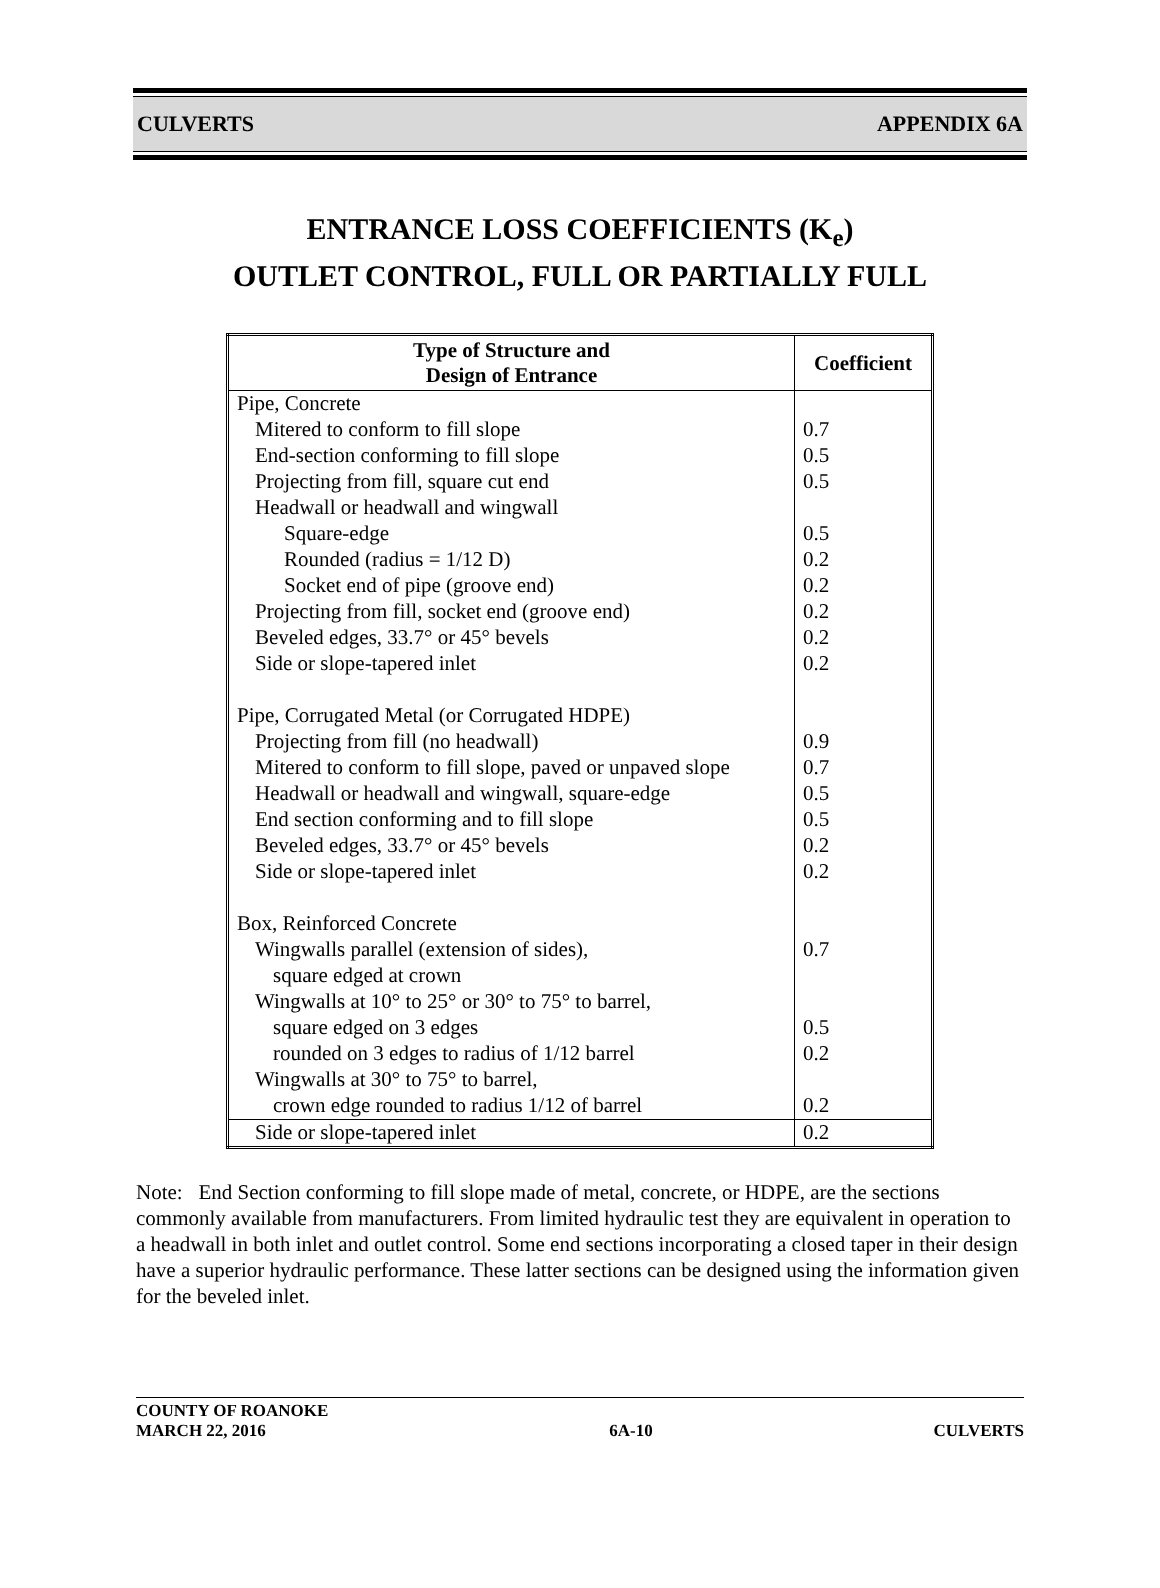CULVERTS APPENDIX 6A
ENTRANCE LOSS COEFFICIENTS (K<sub>e</sub>)
OUTLET CONTROL, FULL OR PARTIALLY FULL
| Type of Structure and Design of Entrance | Coefficient |
| --- | --- |
| Pipe, Concrete | |
| Mitered to conform to fill slope | 0.7 |
| End-section conforming to fill slope | 0.5 |
| Projecting from fill, square cut end | 0.5 |
| Headwall or headwall and wingwall | |
| Square-edge | 0.5 |
| Rounded (radius = 1/12 D) | 0.2 |
| Socket end of pipe (groove end) | 0.2 |
| Projecting from fill, socket end (groove end) | 0.2 |
| Beveled edges, 33.7° or 45° bevels | 0.2 |
| Side or slope-tapered inlet | 0.2 |
| Pipe, Corrugated Metal (or Corrugated HDPE) | |
| Projecting from fill (no headwall) | 0.9 |
| Mitered to conform to fill slope, paved or unpaved slope | 0.7 |
| Headwall or headwall and wingwall, square-edge | 0.5 |
| End section conforming and to fill slope | 0.5 |
| Beveled edges, 33.7° or 45° bevels | 0.2 |
| Side or slope-tapered inlet | 0.2 |
| Box, Reinforced Concrete | |
| Wingwalls parallel (extension of sides), | 0.7 |
| square edged at crown | |
| Wingwalls at 10° to 25° or 30° to 75° to barrel, | |
| square edged on 3 edges | 0.5 |
| rounded on 3 edges to radius of 1/12 barrel | 0.2 |
| Wingwalls at 30° to 75° to barrel, | |
| crown edge rounded to radius 1/12 of barrel | 0.2 |
| Side or slope-tapered inlet | 0.2 |
Note: End Section conforming to fill slope made of metal, concrete, or HDPE, are the sections commonly available from manufacturers. From limited hydraulic test they are equivalent in operation to a headwall in both inlet and outlet control. Some end sections incorporating a closed taper in their design have a superior hydraulic performance. These latter sections can be designed using the information given for the beveled inlet.
COUNTY OF ROANOKE
MARCH 22, 2016 6A-10 CULVERTS